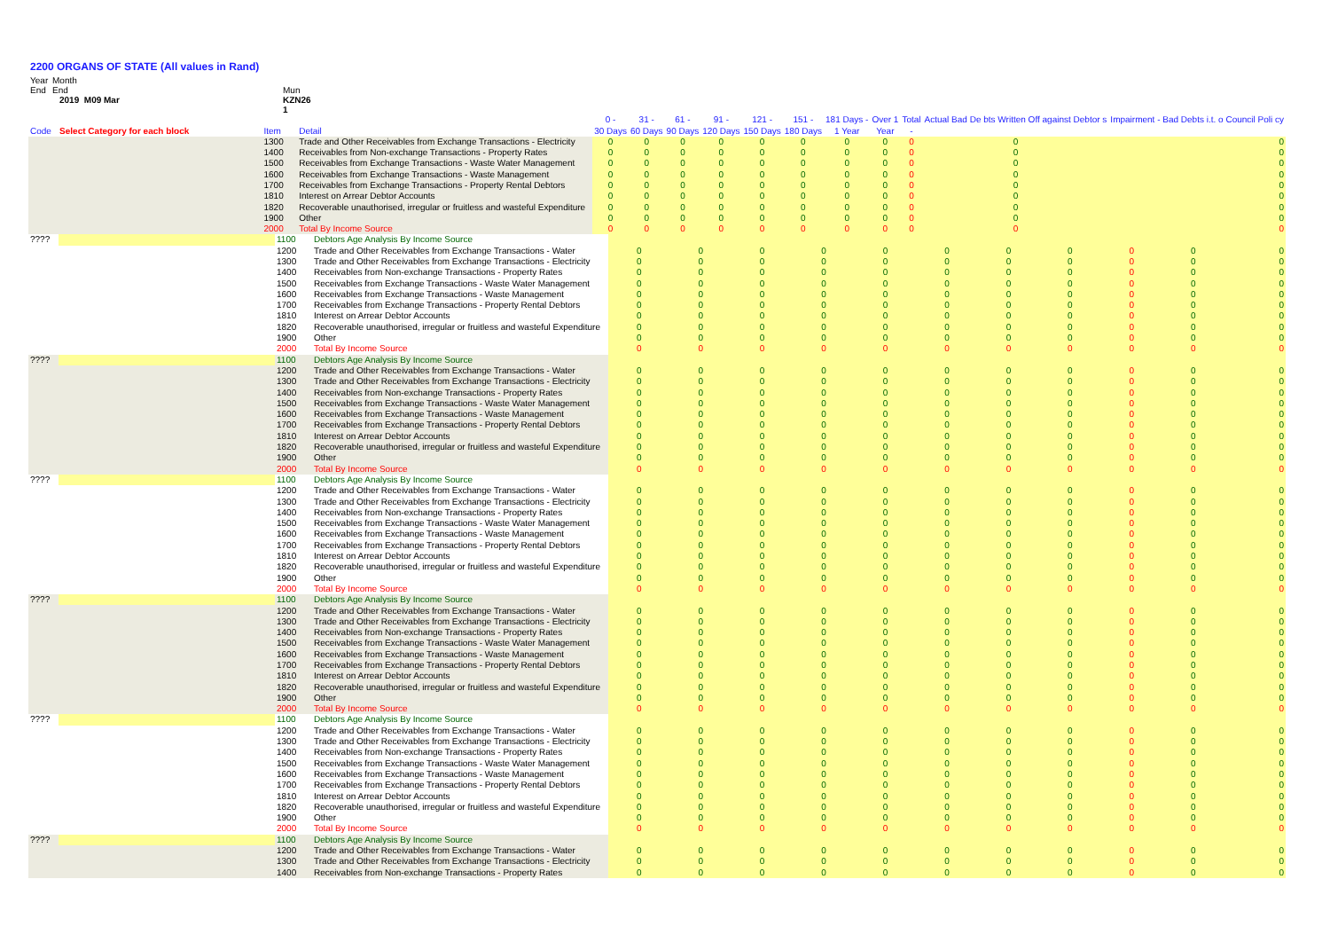2200 ORGANS OF STATE (All values in Rand)
Year
Month
End
End
Mun
2019 M09 Mar
KZN26
1
| | | | | 0 - | 31 - | 61 - | 91 - | 121 - | 151 - | 181 Days - | Over 1 | Total | Actual Bad De bts Written Off against Debtor s | Impairment - Bad Debts i.t. o Council Poli cy |
| --- | --- | --- | --- | --- | --- | --- | --- | --- | --- | --- | --- | --- | --- | --- |
| Code | Select Category for each block | Item | Detail | 30 Days | 60 Days | 90 Days | 120 Days | 150 Days | 180 Days | 1 Year | Year | - | | |
| | | 1300 | Trade and Other Receivables from Exchange Transactions - Electricity | 0 | 0 | 0 | 0 | 0 | 0 | 0 | 0 | 0 | 0 | 0 |
| | | 1400 | Receivables from Non-exchange Transactions - Property Rates | 0 | 0 | 0 | 0 | 0 | 0 | 0 | 0 | 0 | 0 | 0 |
| | | 1500 | Receivables from Exchange Transactions - Waste Water Management | 0 | 0 | 0 | 0 | 0 | 0 | 0 | 0 | 0 | 0 | 0 |
| | | 1600 | Receivables from Exchange Transactions - Waste Management | 0 | 0 | 0 | 0 | 0 | 0 | 0 | 0 | 0 | 0 | 0 |
| | | 1700 | Receivables from Exchange Transactions - Property Rental Debtors | 0 | 0 | 0 | 0 | 0 | 0 | 0 | 0 | 0 | 0 | 0 |
| | | 1810 | Interest on Arrear Debtor Accounts | 0 | 0 | 0 | 0 | 0 | 0 | 0 | 0 | 0 | 0 | 0 |
| | | 1820 | Recoverable unauthorised, irregular or fruitless and wasteful Expenditure | 0 | 0 | 0 | 0 | 0 | 0 | 0 | 0 | 0 | 0 | 0 |
| | | 1900 | Other | 0 | 0 | 0 | 0 | 0 | 0 | 0 | 0 | 0 | 0 | 0 |
| | | 2000 | Total By Income Source | 0 | 0 | 0 | 0 | 0 | 0 | 0 | 0 | 0 | 0 | 0 |
| ???? | | 1100 | Debtors Age Analysis By Income Source | | | | | | | | | | | |
| | | 1200 | Trade and Other Receivables from Exchange Transactions - Water | 0 | 0 | 0 | 0 | 0 | 0 | 0 | 0 | 0 | 0 | 0 |
| | | 1300 | Trade and Other Receivables from Exchange Transactions - Electricity | 0 | 0 | 0 | 0 | 0 | 0 | 0 | 0 | 0 | 0 | 0 |
| | | 1400 | Receivables from Non-exchange Transactions - Property Rates | 0 | 0 | 0 | 0 | 0 | 0 | 0 | 0 | 0 | 0 | 0 |
| | | 1500 | Receivables from Exchange Transactions - Waste Water Management | 0 | 0 | 0 | 0 | 0 | 0 | 0 | 0 | 0 | 0 | 0 |
| | | 1600 | Receivables from Exchange Transactions - Waste Management | 0 | 0 | 0 | 0 | 0 | 0 | 0 | 0 | 0 | 0 | 0 |
| | | 1700 | Receivables from Exchange Transactions - Property Rental Debtors | 0 | 0 | 0 | 0 | 0 | 0 | 0 | 0 | 0 | 0 | 0 |
| | | 1810 | Interest on Arrear Debtor Accounts | 0 | 0 | 0 | 0 | 0 | 0 | 0 | 0 | 0 | 0 | 0 |
| | | 1820 | Recoverable unauthorised, irregular or fruitless and wasteful Expenditure | 0 | 0 | 0 | 0 | 0 | 0 | 0 | 0 | 0 | 0 | 0 |
| | | 1900 | Other | 0 | 0 | 0 | 0 | 0 | 0 | 0 | 0 | 0 | 0 | 0 |
| | | 2000 | Total By Income Source | 0 | 0 | 0 | 0 | 0 | 0 | 0 | 0 | 0 | 0 | 0 |
| ???? | | 1100 | Debtors Age Analysis By Income Source | | | | | | | | | | | |
| | | 1200 | Trade and Other Receivables from Exchange Transactions - Water | 0 | 0 | 0 | 0 | 0 | 0 | 0 | 0 | 0 | 0 | 0 |
| | | 1300 | Trade and Other Receivables from Exchange Transactions - Electricity | 0 | 0 | 0 | 0 | 0 | 0 | 0 | 0 | 0 | 0 | 0 |
| | | 1400 | Receivables from Non-exchange Transactions - Property Rates | 0 | 0 | 0 | 0 | 0 | 0 | 0 | 0 | 0 | 0 | 0 |
| | | 1500 | Receivables from Exchange Transactions - Waste Water Management | 0 | 0 | 0 | 0 | 0 | 0 | 0 | 0 | 0 | 0 | 0 |
| | | 1600 | Receivables from Exchange Transactions - Waste Management | 0 | 0 | 0 | 0 | 0 | 0 | 0 | 0 | 0 | 0 | 0 |
| | | 1700 | Receivables from Exchange Transactions - Property Rental Debtors | 0 | 0 | 0 | 0 | 0 | 0 | 0 | 0 | 0 | 0 | 0 |
| | | 1810 | Interest on Arrear Debtor Accounts | 0 | 0 | 0 | 0 | 0 | 0 | 0 | 0 | 0 | 0 | 0 |
| | | 1820 | Recoverable unauthorised, irregular or fruitless and wasteful Expenditure | 0 | 0 | 0 | 0 | 0 | 0 | 0 | 0 | 0 | 0 | 0 |
| | | 1900 | Other | 0 | 0 | 0 | 0 | 0 | 0 | 0 | 0 | 0 | 0 | 0 |
| | | 2000 | Total By Income Source | 0 | 0 | 0 | 0 | 0 | 0 | 0 | 0 | 0 | 0 | 0 |
| ???? | | 1100 | Debtors Age Analysis By Income Source | | | | | | | | | | | |
| | | 1200 | Trade and Other Receivables from Exchange Transactions - Water | 0 | 0 | 0 | 0 | 0 | 0 | 0 | 0 | 0 | 0 | 0 |
| | | 1300 | Trade and Other Receivables from Exchange Transactions - Electricity | 0 | 0 | 0 | 0 | 0 | 0 | 0 | 0 | 0 | 0 | 0 |
| | | 1400 | Receivables from Non-exchange Transactions - Property Rates | 0 | 0 | 0 | 0 | 0 | 0 | 0 | 0 | 0 | 0 | 0 |
| | | 1500 | Receivables from Exchange Transactions - Waste Water Management | 0 | 0 | 0 | 0 | 0 | 0 | 0 | 0 | 0 | 0 | 0 |
| | | 1600 | Receivables from Exchange Transactions - Waste Management | 0 | 0 | 0 | 0 | 0 | 0 | 0 | 0 | 0 | 0 | 0 |
| | | 1700 | Receivables from Exchange Transactions - Property Rental Debtors | 0 | 0 | 0 | 0 | 0 | 0 | 0 | 0 | 0 | 0 | 0 |
| | | 1810 | Interest on Arrear Debtor Accounts | 0 | 0 | 0 | 0 | 0 | 0 | 0 | 0 | 0 | 0 | 0 |
| | | 1820 | Recoverable unauthorised, irregular or fruitless and wasteful Expenditure | 0 | 0 | 0 | 0 | 0 | 0 | 0 | 0 | 0 | 0 | 0 |
| | | 1900 | Other | 0 | 0 | 0 | 0 | 0 | 0 | 0 | 0 | 0 | 0 | 0 |
| | | 2000 | Total By Income Source | 0 | 0 | 0 | 0 | 0 | 0 | 0 | 0 | 0 | 0 | 0 |
| ???? | | 1100 | Debtors Age Analysis By Income Source | | | | | | | | | | | |
| | | 1200 | Trade and Other Receivables from Exchange Transactions - Water | 0 | 0 | 0 | 0 | 0 | 0 | 0 | 0 | 0 | 0 | 0 |
| | | 1300 | Trade and Other Receivables from Exchange Transactions - Electricity | 0 | 0 | 0 | 0 | 0 | 0 | 0 | 0 | 0 | 0 | 0 |
| | | 1400 | Receivables from Non-exchange Transactions - Property Rates | 0 | 0 | 0 | 0 | 0 | 0 | 0 | 0 | 0 | 0 | 0 |
| | | 1500 | Receivables from Exchange Transactions - Waste Water Management | 0 | 0 | 0 | 0 | 0 | 0 | 0 | 0 | 0 | 0 | 0 |
| | | 1600 | Receivables from Exchange Transactions - Waste Management | 0 | 0 | 0 | 0 | 0 | 0 | 0 | 0 | 0 | 0 | 0 |
| | | 1700 | Receivables from Exchange Transactions - Property Rental Debtors | 0 | 0 | 0 | 0 | 0 | 0 | 0 | 0 | 0 | 0 | 0 |
| | | 1810 | Interest on Arrear Debtor Accounts | 0 | 0 | 0 | 0 | 0 | 0 | 0 | 0 | 0 | 0 | 0 |
| | | 1820 | Recoverable unauthorised, irregular or fruitless and wasteful Expenditure | 0 | 0 | 0 | 0 | 0 | 0 | 0 | 0 | 0 | 0 | 0 |
| | | 1900 | Other | 0 | 0 | 0 | 0 | 0 | 0 | 0 | 0 | 0 | 0 | 0 |
| | | 2000 | Total By Income Source | 0 | 0 | 0 | 0 | 0 | 0 | 0 | 0 | 0 | 0 | 0 |
| ???? | | 1100 | Debtors Age Analysis By Income Source | | | | | | | | | | | |
| | | 1200 | Trade and Other Receivables from Exchange Transactions - Water | 0 | 0 | 0 | 0 | 0 | 0 | 0 | 0 | 0 | 0 | 0 |
| | | 1300 | Trade and Other Receivables from Exchange Transactions - Electricity | 0 | 0 | 0 | 0 | 0 | 0 | 0 | 0 | 0 | 0 | 0 |
| | | 1400 | Receivables from Non-exchange Transactions - Property Rates | 0 | 0 | 0 | 0 | 0 | 0 | 0 | 0 | 0 | 0 | 0 |
| | | 1500 | Receivables from Exchange Transactions - Waste Water Management | 0 | 0 | 0 | 0 | 0 | 0 | 0 | 0 | 0 | 0 | 0 |
| | | 1600 | Receivables from Exchange Transactions - Waste Management | 0 | 0 | 0 | 0 | 0 | 0 | 0 | 0 | 0 | 0 | 0 |
| | | 1700 | Receivables from Exchange Transactions - Property Rental Debtors | 0 | 0 | 0 | 0 | 0 | 0 | 0 | 0 | 0 | 0 | 0 |
| | | 1810 | Interest on Arrear Debtor Accounts | 0 | 0 | 0 | 0 | 0 | 0 | 0 | 0 | 0 | 0 | 0 |
| | | 1820 | Recoverable unauthorised, irregular or fruitless and wasteful Expenditure | 0 | 0 | 0 | 0 | 0 | 0 | 0 | 0 | 0 | 0 | 0 |
| | | 1900 | Other | 0 | 0 | 0 | 0 | 0 | 0 | 0 | 0 | 0 | 0 | 0 |
| | | 2000 | Total By Income Source | 0 | 0 | 0 | 0 | 0 | 0 | 0 | 0 | 0 | 0 | 0 |
| ???? | | 1100 | Debtors Age Analysis By Income Source | | | | | | | | | | | |
| | | 1200 | Trade and Other Receivables from Exchange Transactions - Water | 0 | 0 | 0 | 0 | 0 | 0 | 0 | 0 | 0 | 0 | 0 |
| | | 1300 | Trade and Other Receivables from Exchange Transactions - Electricity | 0 | 0 | 0 | 0 | 0 | 0 | 0 | 0 | 0 | 0 | 0 |
| | | 1400 | Receivables from Non-exchange Transactions - Property Rates | 0 | 0 | 0 | 0 | 0 | 0 | 0 | 0 | 0 | 0 | 0 |